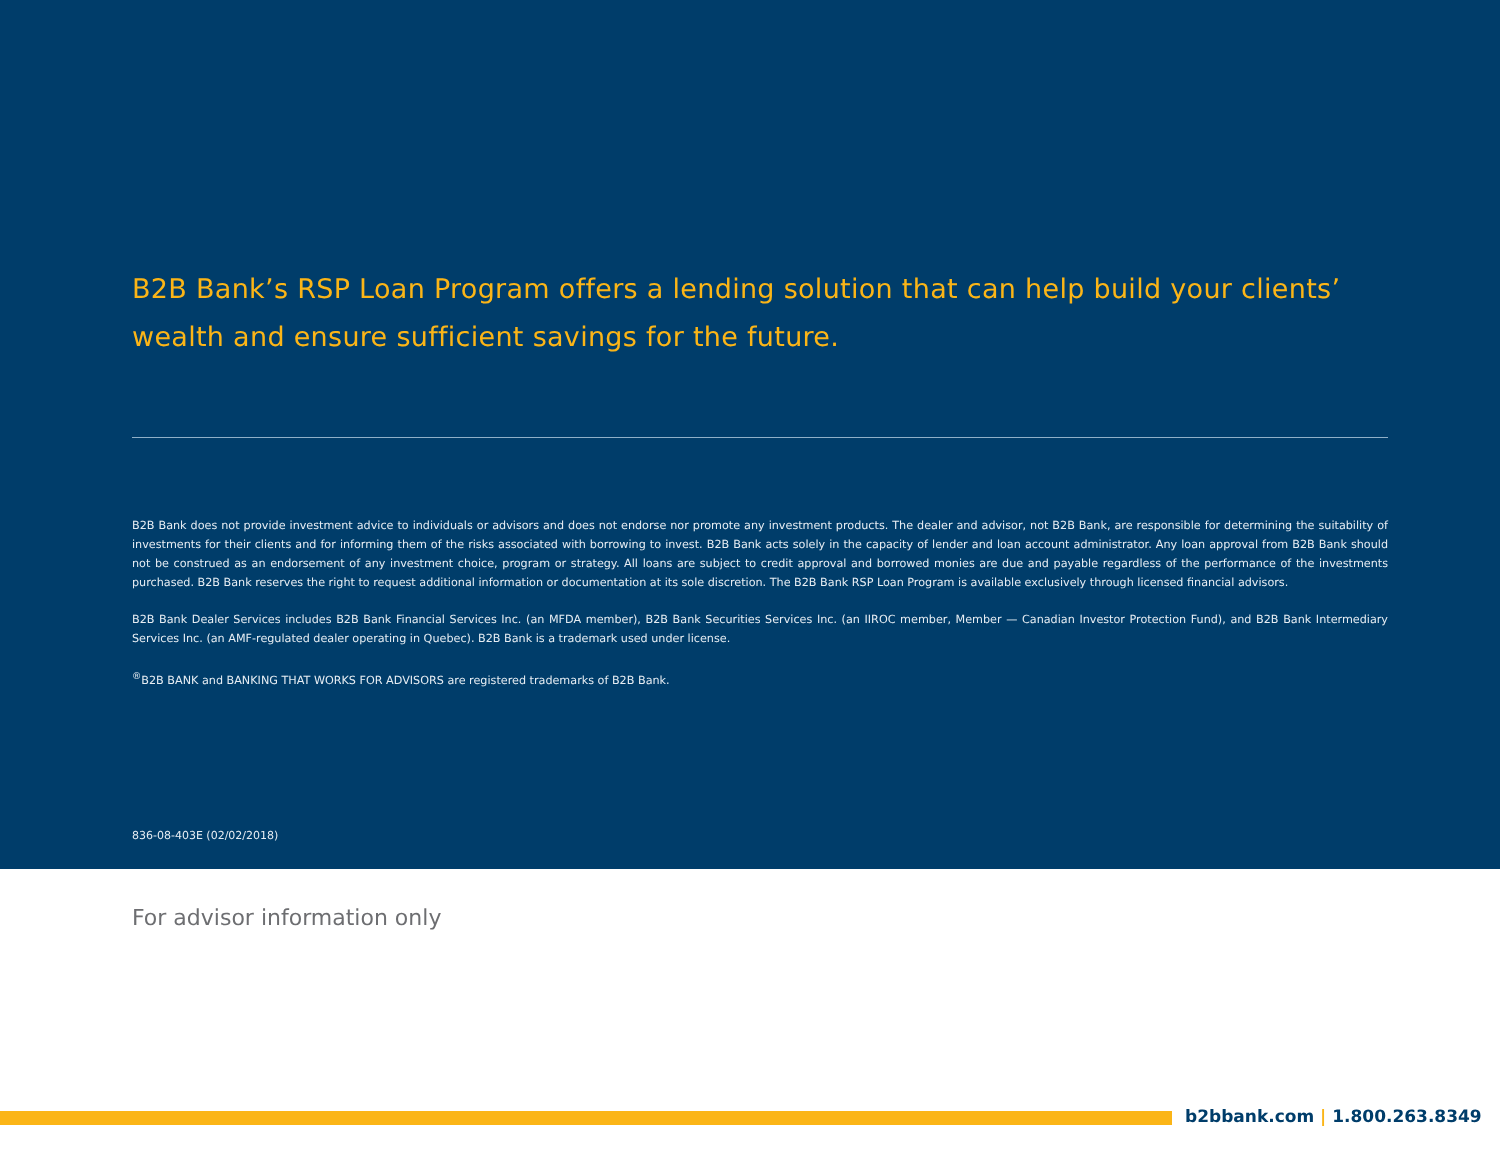B2B Bank’s RSP Loan Program offers a lending solution that can help build your clients’ wealth and ensure sufficient savings for the future.
B2B Bank does not provide investment advice to individuals or advisors and does not endorse nor promote any investment products. The dealer and advisor, not B2B Bank, are responsible for determining the suitability of investments for their clients and for informing them of the risks associated with borrowing to invest. B2B Bank acts solely in the capacity of lender and loan account administrator. Any loan approval from B2B Bank should not be construed as an endorsement of any investment choice, program or strategy. All loans are subject to credit approval and borrowed monies are due and payable regardless of the performance of the investments purchased. B2B Bank reserves the right to request additional information or documentation at its sole discretion. The B2B Bank RSP Loan Program is available exclusively through licensed financial advisors.
B2B Bank Dealer Services includes B2B Bank Financial Services Inc. (an MFDA member), B2B Bank Securities Services Inc. (an IIROC member, Member — Canadian Investor Protection Fund), and B2B Bank Intermediary Services Inc. (an AMF-regulated dealer operating in Quebec). B2B Bank is a trademark used under license.
<sup>®</sup>B2B BANK and BANKING THAT WORKS FOR ADVISORS are registered trademarks of B2B Bank.
836-08-403E (02/02/2018)
For advisor information only
b2bbank.com | 1.800.263.8349